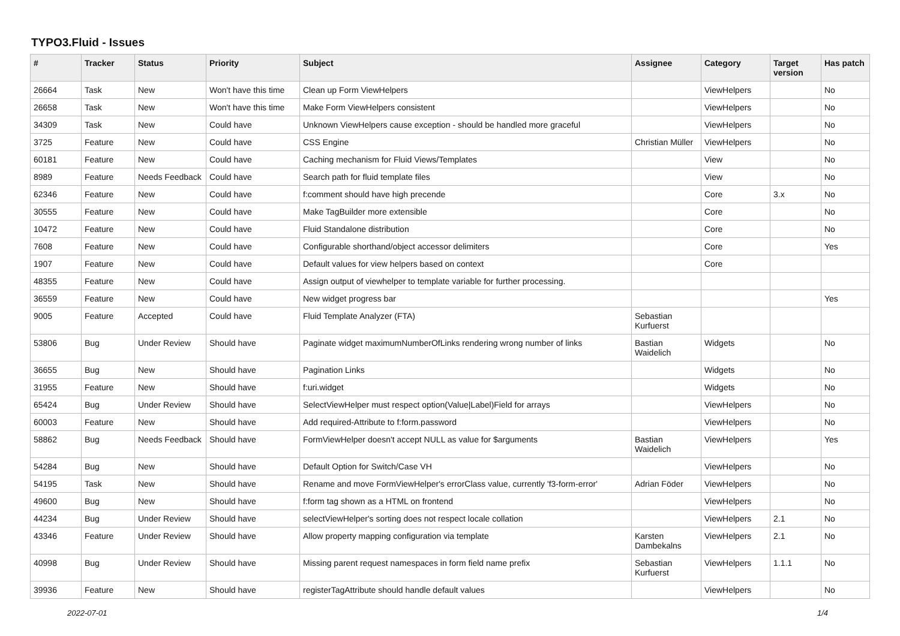TYPO3.Fluid - Issues
| # | Tracker | Status | Priority | Subject | Assignee | Category | Target version | Has patch |
| --- | --- | --- | --- | --- | --- | --- | --- | --- |
| 26664 | Task | New | Won't have this time | Clean up Form ViewHelpers | | ViewHelpers | | No |
| 26658 | Task | New | Won't have this time | Make Form ViewHelpers consistent | | ViewHelpers | | No |
| 34309 | Task | New | Could have | Unknown ViewHelpers cause exception - should be handled more graceful | | ViewHelpers | | No |
| 3725 | Feature | New | Could have | CSS Engine | Christian Müller | ViewHelpers | | No |
| 60181 | Feature | New | Could have | Caching mechanism for Fluid Views/Templates | | View | | No |
| 8989 | Feature | Needs Feedback | Could have | Search path for fluid template files | | View | | No |
| 62346 | Feature | New | Could have | f:comment should have high precende | | Core | 3.x | No |
| 30555 | Feature | New | Could have | Make TagBuilder more extensible | | Core | | No |
| 10472 | Feature | New | Could have | Fluid Standalone distribution | | Core | | No |
| 7608 | Feature | New | Could have | Configurable shorthand/object accessor delimiters | | Core | | Yes |
| 1907 | Feature | New | Could have | Default values for view helpers based on context | | Core | | |
| 48355 | Feature | New | Could have | Assign output of viewhelper to template variable for further processing. | | | | |
| 36559 | Feature | New | Could have | New widget progress bar | | | | Yes |
| 9005 | Feature | Accepted | Could have | Fluid Template Analyzer (FTA) | Sebastian Kurfuerst | | | |
| 53806 | Bug | Under Review | Should have | Paginate widget maximumNumberOfLinks rendering wrong number of links | Bastian Waidelich | Widgets | | No |
| 36655 | Bug | New | Should have | Pagination Links | | Widgets | | No |
| 31955 | Feature | New | Should have | f:uri.widget | | Widgets | | No |
| 65424 | Bug | Under Review | Should have | SelectViewHelper must respect option(Value/Label)Field for arrays | | ViewHelpers | | No |
| 60003 | Feature | New | Should have | Add required-Attribute to f:form.password | | ViewHelpers | | No |
| 58862 | Bug | Needs Feedback | Should have | FormViewHelper doesn't accept NULL as value for $arguments | Bastian Waidelich | ViewHelpers | | Yes |
| 54284 | Bug | New | Should have | Default Option for Switch/Case VH | | ViewHelpers | | No |
| 54195 | Task | New | Should have | Rename and move FormViewHelper's errorClass value, currently 'f3-form-error' | Adrian Föder | ViewHelpers | | No |
| 49600 | Bug | New | Should have | f:form tag shown as a HTML on frontend | | ViewHelpers | | No |
| 44234 | Bug | Under Review | Should have | selectViewHelper's sorting does not respect locale collation | | ViewHelpers | 2.1 | No |
| 43346 | Feature | Under Review | Should have | Allow property mapping configuration via template | Karsten Dambekalns | ViewHelpers | 2.1 | No |
| 40998 | Bug | Under Review | Should have | Missing parent request namespaces in form field name prefix | Sebastian Kurfuerst | ViewHelpers | 1.1.1 | No |
| 39936 | Feature | New | Should have | registerTagAttribute should handle default values | | ViewHelpers | | No |
2022-07-01 1/4